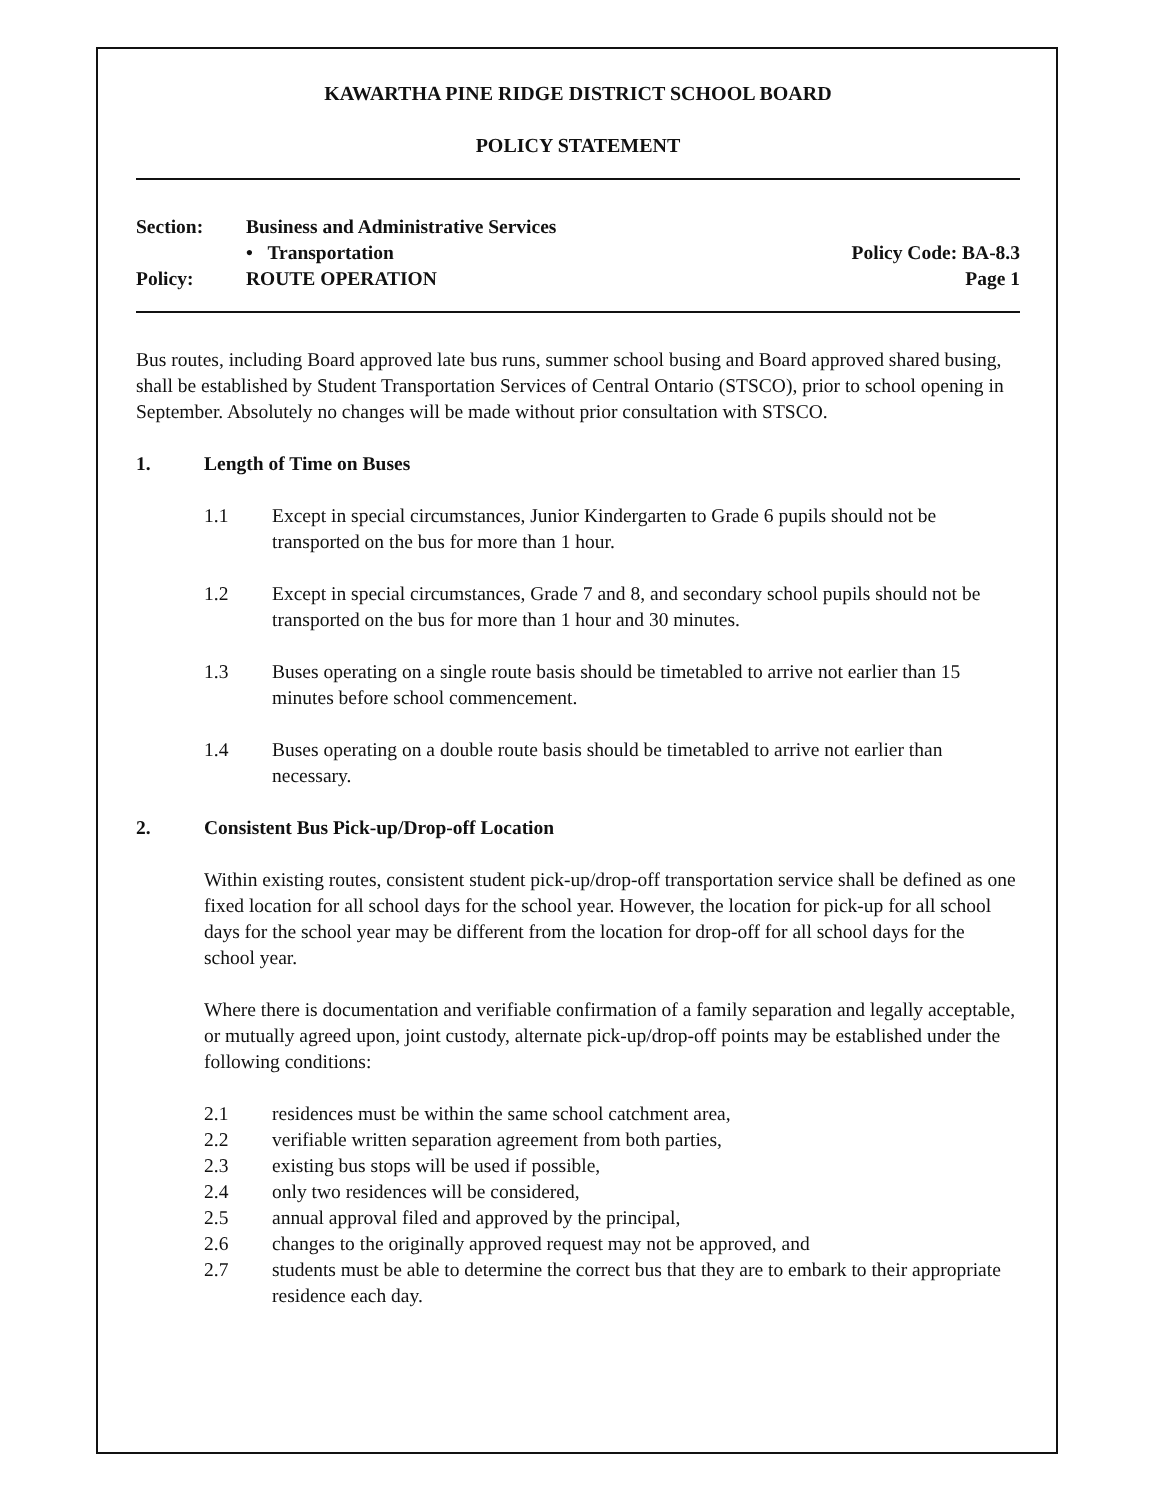KAWARTHA PINE RIDGE DISTRICT SCHOOL BOARD
POLICY STATEMENT
Section: Business and Administrative Services
• Transportation Policy Code: BA-8.3
Policy: ROUTE OPERATION Page 1
Bus routes, including Board approved late bus runs, summer school busing and Board approved shared busing, shall be established by Student Transportation Services of Central Ontario (STSCO), prior to school opening in September. Absolutely no changes will be made without prior consultation with STSCO.
1. Length of Time on Buses
1.1 Except in special circumstances, Junior Kindergarten to Grade 6 pupils should not be transported on the bus for more than 1 hour.
1.2 Except in special circumstances, Grade 7 and 8, and secondary school pupils should not be transported on the bus for more than 1 hour and 30 minutes.
1.3 Buses operating on a single route basis should be timetabled to arrive not earlier than 15 minutes before school commencement.
1.4 Buses operating on a double route basis should be timetabled to arrive not earlier than necessary.
2. Consistent Bus Pick-up/Drop-off Location
Within existing routes, consistent student pick-up/drop-off transportation service shall be defined as one fixed location for all school days for the school year. However, the location for pick-up for all school days for the school year may be different from the location for drop-off for all school days for the school year.
Where there is documentation and verifiable confirmation of a family separation and legally acceptable, or mutually agreed upon, joint custody, alternate pick-up/drop-off points may be established under the following conditions:
2.1 residences must be within the same school catchment area,
2.2 verifiable written separation agreement from both parties,
2.3 existing bus stops will be used if possible,
2.4 only two residences will be considered,
2.5 annual approval filed and approved by the principal,
2.6 changes to the originally approved request may not be approved, and
2.7 students must be able to determine the correct bus that they are to embark to their appropriate residence each day.